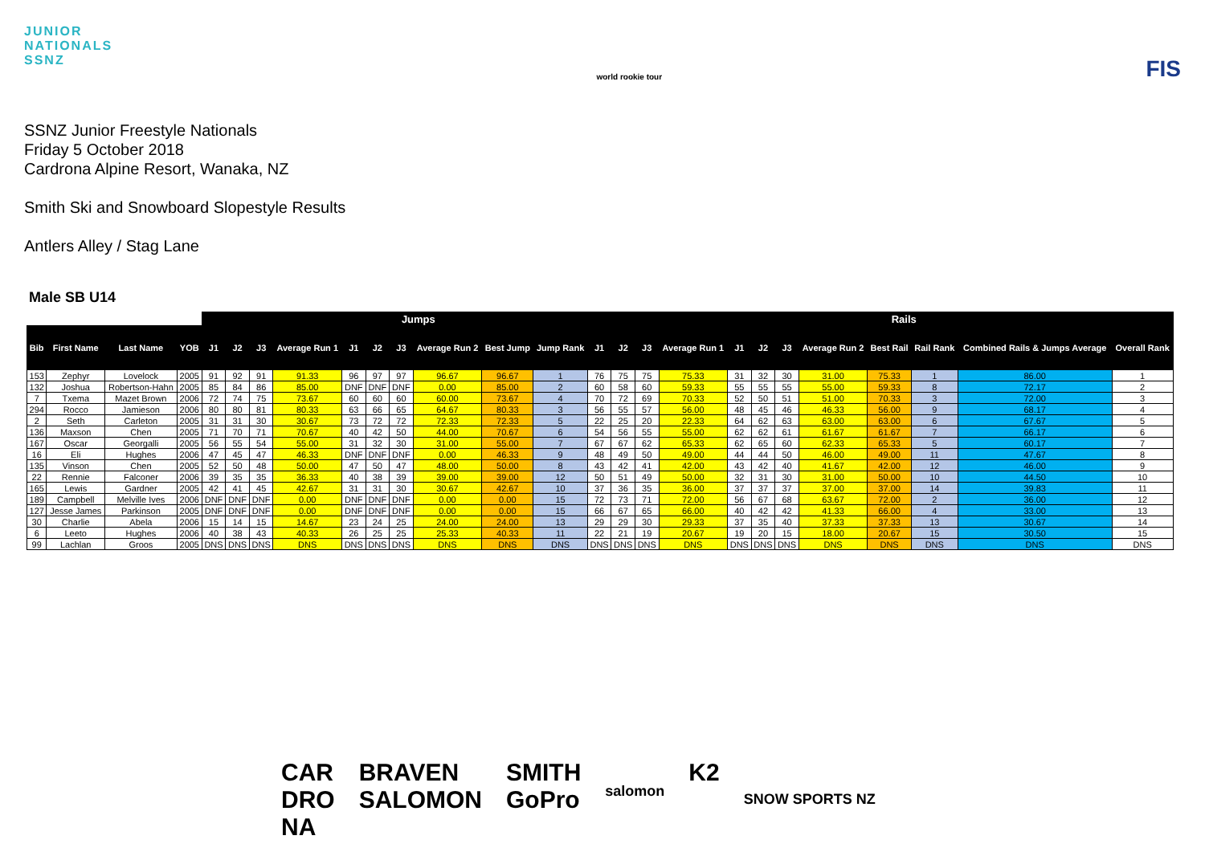JUNIOR
NATIONALS
SSNZ
world rookie tour
FIS
SSNZ Junior Freestyle Nationals
Friday 5 October 2018
Cardrona Alpine Resort, Wanaka, NZ
Smith Ski and Snowboard Slopestyle Results
Antlers Alley / Stag Lane
Male SB U14
| | | | | Jumps | | | | | | | | | | | | Rails | | | | | | | | | | |
| Bib | First Name | Last Name | YOB | J1 | J2 | J3 | Average Run 1 | J1 | J2 | J3 | Average Run 2 | Best Jump | Jump Rank | J1 | J2 | J3 | Average Run 1 | J1 | J2 | J3 | Average Run 2 | Best Rail | Rail Rank | Combined Rails & Jumps Average | Overall Rank | |
| 153 | Zephyr | Lovelock | 2005 | 91 | 92 | 91 | 91.33 | 96 | 97 | 97 | 96.67 | 96.67 | 1 | 76 | 75 | 75 | 75.33 | 31 | 32 | 30 | 31.00 | 75.33 | 1 | 86.00 | 1 | |
| 132 | Joshua | Robertson-Hahn | 2005 | 85 | 84 | 86 | 85.00 | DNF | DNF | DNF | 0.00 | 85.00 | 2 | 60 | 58 | 60 | 59.33 | 55 | 55 | 55 | 55.00 | 59.33 | 8 | 72.17 | 2 | |
| 7 | Txema | Mazet Brown | 2006 | 72 | 74 | 75 | 73.67 | 60 | 60 | 60 | 60.00 | 73.67 | 4 | 70 | 72 | 69 | 70.33 | 52 | 50 | 51 | 51.00 | 70.33 | 3 | 72.00 | 3 | |
| 294 | Rocco | Jamieson | 2006 | 80 | 80 | 81 | 80.33 | 63 | 66 | 65 | 64.67 | 80.33 | 3 | 56 | 55 | 57 | 56.00 | 48 | 45 | 46 | 46.33 | 56.00 | 9 | 68.17 | 4 | |
| 2 | Seth | Carleton | 2005 | 31 | 31 | 30 | 30.67 | 73 | 72 | 72 | 72.33 | 72.33 | 5 | 22 | 25 | 20 | 22.33 | 64 | 62 | 63 | 63.00 | 63.00 | 6 | 67.67 | 5 | |
| 136 | Maxson | Chen | 2005 | 71 | 70 | 71 | 70.67 | 40 | 42 | 50 | 44.00 | 70.67 | 6 | 54 | 56 | 55 | 55.00 | 62 | 62 | 61 | 61.67 | 61.67 | 7 | 66.17 | 6 | |
| 167 | Oscar | Georgalli | 2005 | 56 | 55 | 54 | 55.00 | 31 | 32 | 30 | 31.00 | 55.00 | 7 | 67 | 67 | 62 | 65.33 | 62 | 65 | 60 | 62.33 | 65.33 | 5 | 60.17 | 7 | |
| 16 | Eli | Hughes | 2006 | 47 | 45 | 47 | 46.33 | DNF | DNF | DNF | 0.00 | 46.33 | 9 | 48 | 49 | 50 | 49.00 | 44 | 44 | 50 | 46.00 | 49.00 | 11 | 47.67 | 8 | |
| 135 | Vinson | Chen | 2005 | 52 | 50 | 48 | 50.00 | 47 | 50 | 47 | 48.00 | 50.00 | 8 | 43 | 42 | 41 | 42.00 | 43 | 42 | 40 | 41.67 | 42.00 | 12 | 46.00 | 9 | |
| 22 | Rennie | Falconer | 2006 | 39 | 35 | 35 | 36.33 | 40 | 38 | 39 | 39.00 | 39.00 | 12 | 50 | 51 | 49 | 50.00 | 32 | 31 | 30 | 31.00 | 50.00 | 10 | 44.50 | 10 | |
| 165 | Lewis | Gardner | 2005 | 42 | 41 | 45 | 42.67 | 31 | 31 | 30 | 30.67 | 42.67 | 10 | 37 | 36 | 35 | 36.00 | 37 | 37 | 37 | 37.00 | 37.00 | 14 | 39.83 | 11 | |
| 189 | Campbell | Melville Ives | 2006 | DNF | DNF | DNF | 0.00 | DNF | DNF | DNF | 0.00 | 0.00 | 15 | 72 | 73 | 71 | 72.00 | 56 | 67 | 68 | 63.67 | 72.00 | 2 | 36.00 | 12 | |
| 127 | Jesse James | Parkinson | 2005 | DNF | DNF | DNF | 0.00 | DNF | DNF | DNF | 0.00 | 0.00 | 15 | 66 | 67 | 65 | 66.00 | 40 | 42 | 42 | 41.33 | 66.00 | 4 | 33.00 | 13 | |
| 30 | Charlie | Abela | 2006 | 15 | 14 | 15 | 14.67 | 23 | 24 | 25 | 24.00 | 24.00 | 13 | 29 | 29 | 30 | 29.33 | 37 | 35 | 40 | 37.33 | 37.33 | 13 | 30.67 | 14 | |
| 6 | Leeto | Hughes | 2006 | 40 | 38 | 43 | 40.33 | 26 | 25 | 25 | 25.33 | 40.33 | 11 | 22 | 21 | 19 | 20.67 | 19 | 20 | 15 | 18.00 | 20.67 | 15 | 30.50 | 15 | |
| 99 | Lachlan | Groos | 2005 | DNS | DNS | DNS | DNS | DNS | DNS | DNS | DNS | DNS | DNS | DNS | DNS | DNS | DNS | DNS | DNS | DNS | DNS | DNS | DNS | DNS | DNS | |
CAR
DRO
NA
BRAVEN
SALOMON
SMITH
GoPro
salomon
K2
SNOW SPORTS NZ